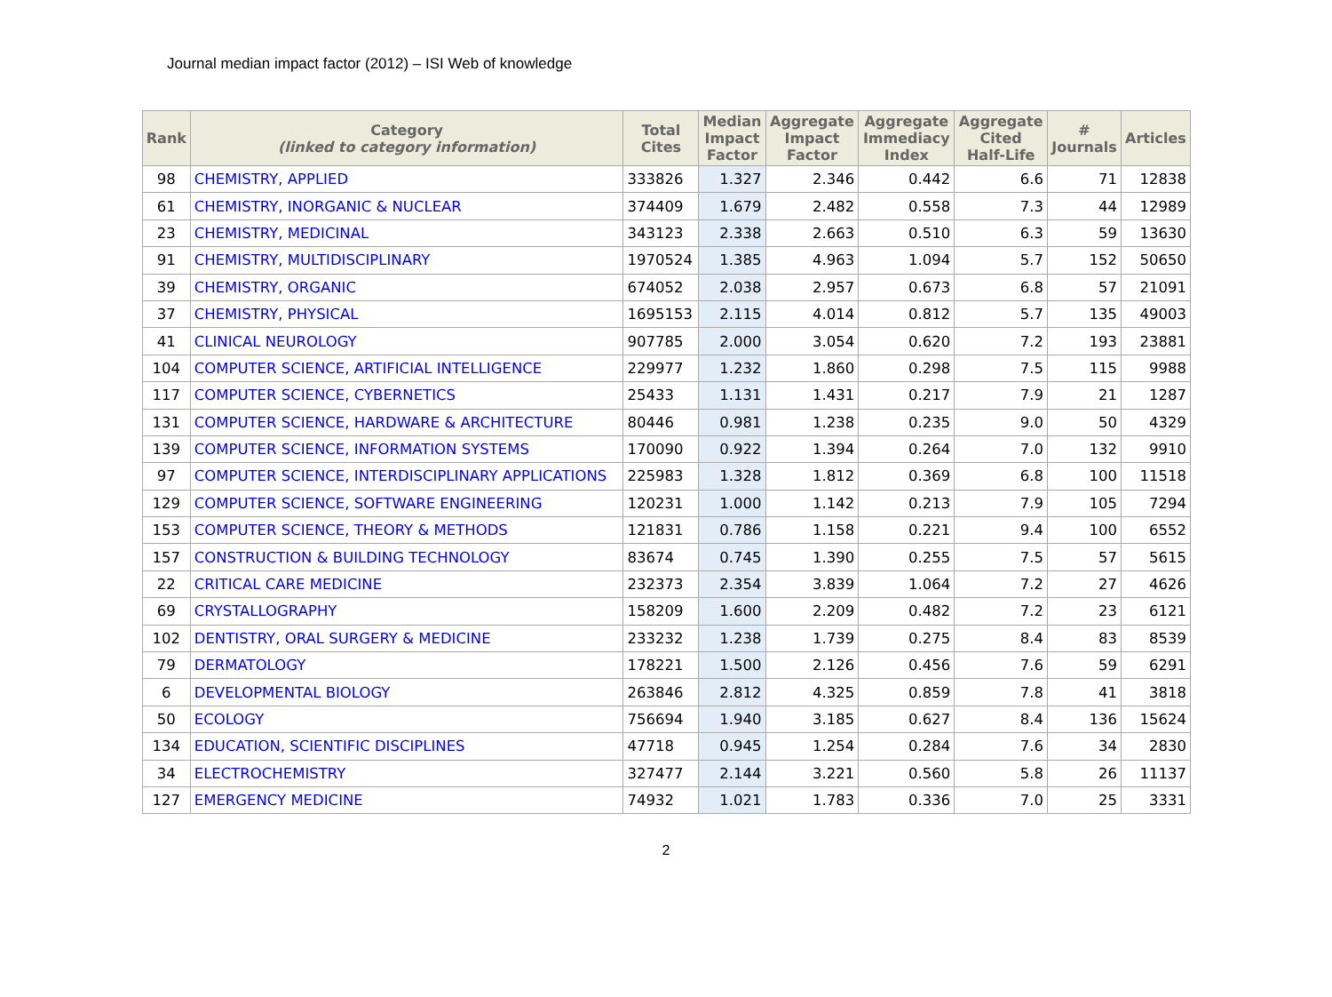Journal median impact factor (2012) – ISI Web of knowledge
| Rank | Category (linked to category information) | Total Cites | Median Impact Factor | Aggregate Impact Factor | Aggregate Immediacy Index | Aggregate Cited Half-Life | # Journals | Articles |
| --- | --- | --- | --- | --- | --- | --- | --- | --- |
| 98 | CHEMISTRY, APPLIED | 333826 | 1.327 | 2.346 | 0.442 | 6.6 | 71 | 12838 |
| 61 | CHEMISTRY, INORGANIC & NUCLEAR | 374409 | 1.679 | 2.482 | 0.558 | 7.3 | 44 | 12989 |
| 23 | CHEMISTRY, MEDICINAL | 343123 | 2.338 | 2.663 | 0.510 | 6.3 | 59 | 13630 |
| 91 | CHEMISTRY, MULTIDISCIPLINARY | 1970524 | 1.385 | 4.963 | 1.094 | 5.7 | 152 | 50650 |
| 39 | CHEMISTRY, ORGANIC | 674052 | 2.038 | 2.957 | 0.673 | 6.8 | 57 | 21091 |
| 37 | CHEMISTRY, PHYSICAL | 1695153 | 2.115 | 4.014 | 0.812 | 5.7 | 135 | 49003 |
| 41 | CLINICAL NEUROLOGY | 907785 | 2.000 | 3.054 | 0.620 | 7.2 | 193 | 23881 |
| 104 | COMPUTER SCIENCE, ARTIFICIAL INTELLIGENCE | 229977 | 1.232 | 1.860 | 0.298 | 7.5 | 115 | 9988 |
| 117 | COMPUTER SCIENCE, CYBERNETICS | 25433 | 1.131 | 1.431 | 0.217 | 7.9 | 21 | 1287 |
| 131 | COMPUTER SCIENCE, HARDWARE & ARCHITECTURE | 80446 | 0.981 | 1.238 | 0.235 | 9.0 | 50 | 4329 |
| 139 | COMPUTER SCIENCE, INFORMATION SYSTEMS | 170090 | 0.922 | 1.394 | 0.264 | 7.0 | 132 | 9910 |
| 97 | COMPUTER SCIENCE, INTERDISCIPLINARY APPLICATIONS | 225983 | 1.328 | 1.812 | 0.369 | 6.8 | 100 | 11518 |
| 129 | COMPUTER SCIENCE, SOFTWARE ENGINEERING | 120231 | 1.000 | 1.142 | 0.213 | 7.9 | 105 | 7294 |
| 153 | COMPUTER SCIENCE, THEORY & METHODS | 121831 | 0.786 | 1.158 | 0.221 | 9.4 | 100 | 6552 |
| 157 | CONSTRUCTION & BUILDING TECHNOLOGY | 83674 | 0.745 | 1.390 | 0.255 | 7.5 | 57 | 5615 |
| 22 | CRITICAL CARE MEDICINE | 232373 | 2.354 | 3.839 | 1.064 | 7.2 | 27 | 4626 |
| 69 | CRYSTALLOGRAPHY | 158209 | 1.600 | 2.209 | 0.482 | 7.2 | 23 | 6121 |
| 102 | DENTISTRY, ORAL SURGERY & MEDICINE | 233232 | 1.238 | 1.739 | 0.275 | 8.4 | 83 | 8539 |
| 79 | DERMATOLOGY | 178221 | 1.500 | 2.126 | 0.456 | 7.6 | 59 | 6291 |
| 6 | DEVELOPMENTAL BIOLOGY | 263846 | 2.812 | 4.325 | 0.859 | 7.8 | 41 | 3818 |
| 50 | ECOLOGY | 756694 | 1.940 | 3.185 | 0.627 | 8.4 | 136 | 15624 |
| 134 | EDUCATION, SCIENTIFIC DISCIPLINES | 47718 | 0.945 | 1.254 | 0.284 | 7.6 | 34 | 2830 |
| 34 | ELECTROCHEMISTRY | 327477 | 2.144 | 3.221 | 0.560 | 5.8 | 26 | 11137 |
| 127 | EMERGENCY MEDICINE | 74932 | 1.021 | 1.783 | 0.336 | 7.0 | 25 | 3331 |
2